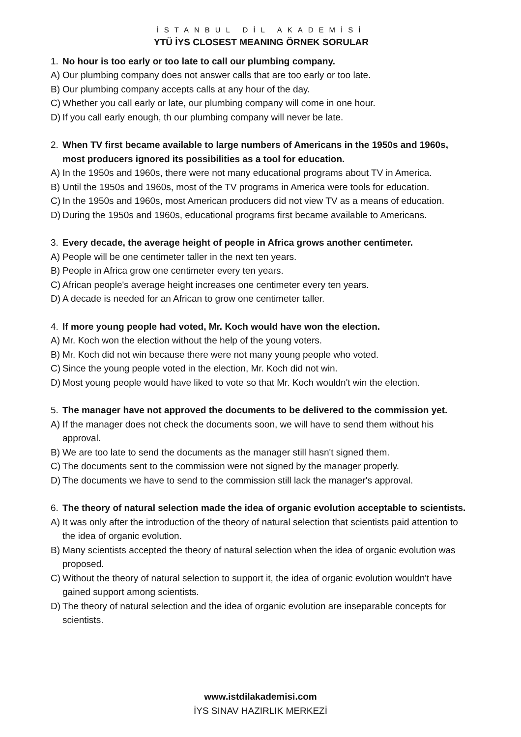İSTANBUL DİL AKADEMİSİ
YTÜ İYS CLOSEST MEANING ÖRNEK SORULAR
1. No hour is too early or too late to call our plumbing company.
A) Our plumbing company does not answer calls that are too early or too late.
B) Our plumbing company accepts calls at any hour of the day.
C) Whether you call early or late, our plumbing company will come in one hour.
D) If you call early enough, th our plumbing company will never be late.
2. When TV first became available to large numbers of Americans in the 1950s and 1960s, most producers ignored its possibilities as a tool for education.
A) In the 1950s and 1960s, there were not many educational programs about TV in America.
B) Until the 1950s and 1960s, most of the TV programs in America were tools for education.
C) In the 1950s and 1960s, most American producers did not view TV as a means of education.
D) During the 1950s and 1960s, educational programs first became available to Americans.
3. Every decade, the average height of people in Africa grows another centimeter.
A) People will be one centimeter taller in the next ten years.
B) People in Africa grow one centimeter every ten years.
C) African people's average height increases one centimeter every ten years.
D) A decade is needed for an African to grow one centimeter taller.
4. If more young people had voted, Mr. Koch would have won the election.
A) Mr. Koch won the election without the help of the young voters.
B) Mr. Koch did not win because there were not many young people who voted.
C) Since the young people voted in the election, Mr. Koch did not win.
D) Most young people would have liked to vote so that Mr. Koch wouldn't win the election.
5. The manager have not approved the documents to be delivered to the commission yet.
A) If the manager does not check the documents soon, we will have to send them without his approval.
B) We are too late to send the documents as the manager still hasn't signed them.
C) The documents sent to the commission were not signed by the manager properly.
D) The documents we have to send to the commission still lack the manager's approval.
6. The theory of natural selection made the idea of organic evolution acceptable to scientists.
A) It was only after the introduction of the theory of natural selection that scientists paid attention to the idea of organic evolution.
B) Many scientists accepted the theory of natural selection when the idea of organic evolution was proposed.
C) Without the theory of natural selection to support it, the idea of organic evolution wouldn't have gained support among scientists.
D) The theory of natural selection and the idea of organic evolution are inseparable concepts for scientists.
www.istdilakademisi.com
İYS SINAV HAZIRLIK MERKEZİ